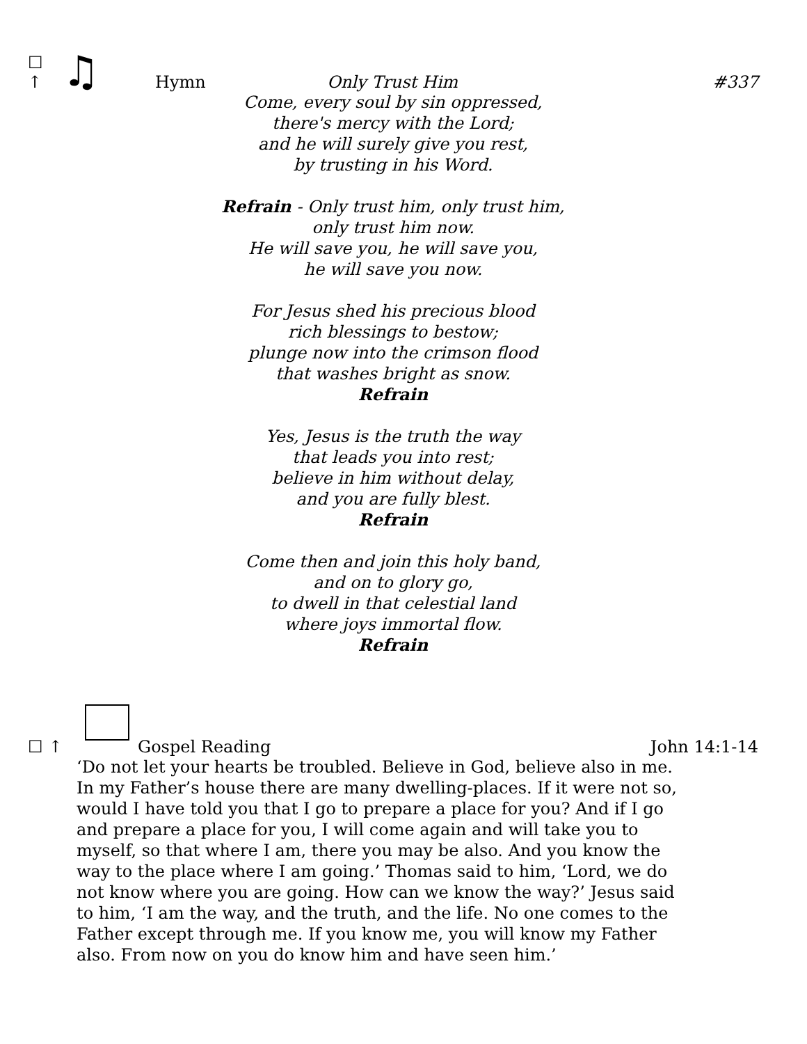☐ ↑ ♫ Hymn Only Trust Him #337
Come, every soul by sin oppressed,
there's mercy with the Lord;
and he will surely give you rest,
by trusting in his Word.
Refrain - Only trust him, only trust him,
only trust him now.
He will save you, he will save you,
he will save you now.
For Jesus shed his precious blood
rich blessings to bestow;
plunge now into the crimson flood
that washes bright as snow.
Refrain
Yes, Jesus is the truth the way
that leads you into rest;
believe in him without delay,
and you are fully blest.
Refrain
Come then and join this holy band,
and on to glory go,
to dwell in that celestial land
where joys immortal flow.
Refrain
☐ ↑ Gospel Reading John 14:1-14
‘Do not let your hearts be troubled. Believe in God, believe also in me. In my Father’s house there are many dwelling-places. If it were not so, would I have told you that I go to prepare a place for you? And if I go and prepare a place for you, I will come again and will take you to myself, so that where I am, there you may be also. And you know the way to the place where I am going.’ Thomas said to him, ‘Lord, we do not know where you are going. How can we know the way?’ Jesus said to him, ‘I am the way, and the truth, and the life. No one comes to the Father except through me. If you know me, you will know my Father also. From now on you do know him and have seen him.’